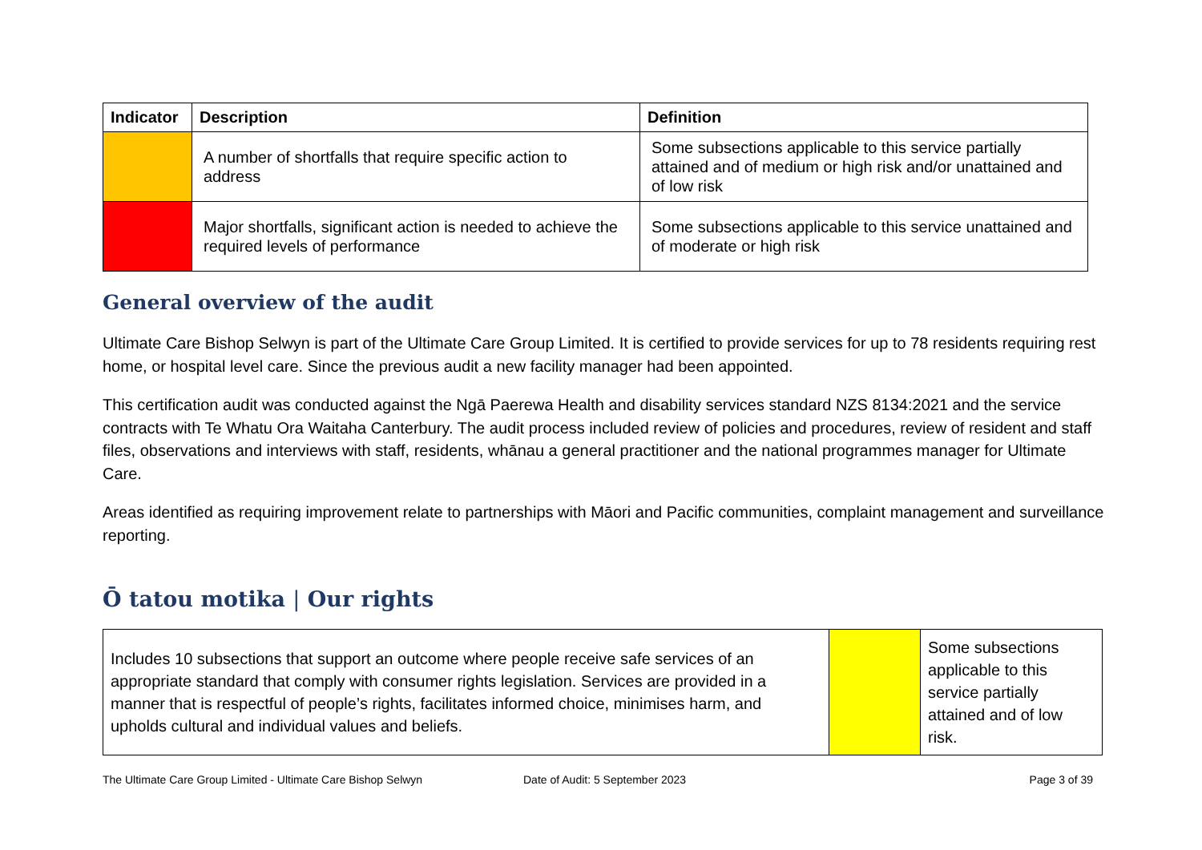| Indicator | Description | Definition |
| --- | --- | --- |
| | A number of shortfalls that require specific action to address | Some subsections applicable to this service partially attained and of medium or high risk and/or unattained and of low risk |
| | Major shortfalls, significant action is needed to achieve the required levels of performance | Some subsections applicable to this service unattained and of moderate or high risk |
General overview of the audit
Ultimate Care Bishop Selwyn is part of the Ultimate Care Group Limited. It is certified to provide services for up to 78 residents requiring rest home, or hospital level care. Since the previous audit a new facility manager had been appointed.
This certification audit was conducted against the Ngā Paerewa Health and disability services standard NZS 8134:2021 and the service contracts with Te Whatu Ora Waitaha Canterbury. The audit process included review of policies and procedures, review of resident and staff files, observations and interviews with staff, residents, whānau a general practitioner and the national programmes manager for Ultimate Care.
Areas identified as requiring improvement relate to partnerships with Māori and Pacific communities, complaint management and surveillance reporting.
Ō tatou motika | Our rights
| Includes 10 subsections that support an outcome where people receive safe services of an appropriate standard that comply with consumer rights legislation. Services are provided in a manner that is respectful of people’s rights, facilitates informed choice, minimises harm, and upholds cultural and individual values and beliefs. | | Some subsections applicable to this service partially attained and of low risk. |
The Ultimate Care Group Limited - Ultimate Care Bishop Selwyn Date of Audit: 5 September 2023 Page 3 of 39